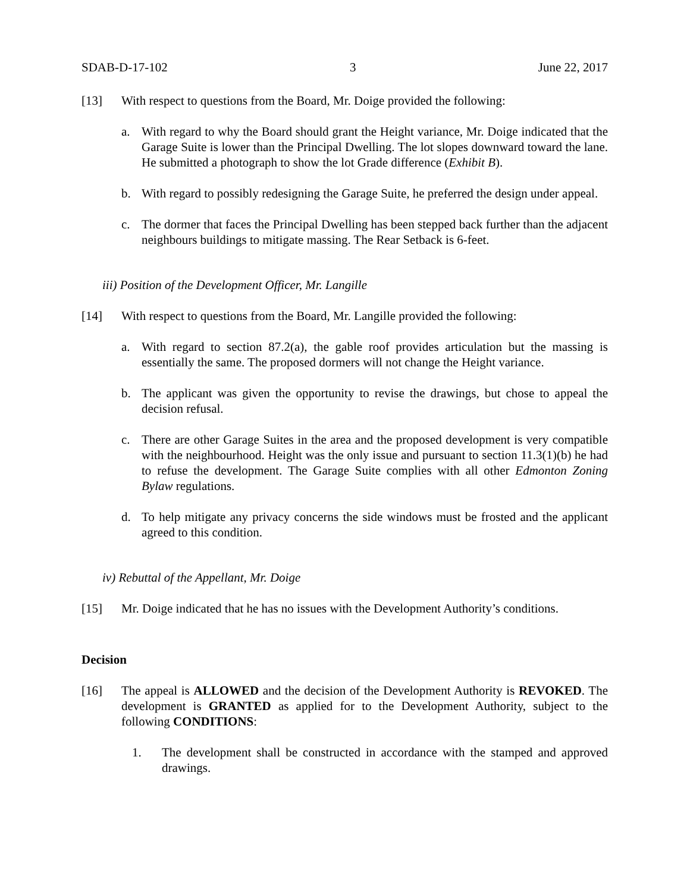SDAB-D-17-102 3 June 22, 2017
[13] With respect to questions from the Board, Mr. Doige provided the following:
a. With regard to why the Board should grant the Height variance, Mr. Doige indicated that the Garage Suite is lower than the Principal Dwelling. The lot slopes downward toward the lane. He submitted a photograph to show the lot Grade difference (Exhibit B).
b. With regard to possibly redesigning the Garage Suite, he preferred the design under appeal.
c. The dormer that faces the Principal Dwelling has been stepped back further than the adjacent neighbours buildings to mitigate massing. The Rear Setback is 6-feet.
iii) Position of the Development Officer, Mr. Langille
[14] With respect to questions from the Board, Mr. Langille provided the following:
a. With regard to section 87.2(a), the gable roof provides articulation but the massing is essentially the same. The proposed dormers will not change the Height variance.
b. The applicant was given the opportunity to revise the drawings, but chose to appeal the decision refusal.
c. There are other Garage Suites in the area and the proposed development is very compatible with the neighbourhood. Height was the only issue and pursuant to section 11.3(1)(b) he had to refuse the development. The Garage Suite complies with all other Edmonton Zoning Bylaw regulations.
d. To help mitigate any privacy concerns the side windows must be frosted and the applicant agreed to this condition.
iv) Rebuttal of the Appellant, Mr. Doige
[15] Mr. Doige indicated that he has no issues with the Development Authority’s conditions.
Decision
[16] The appeal is ALLOWED and the decision of the Development Authority is REVOKED. The development is GRANTED as applied for to the Development Authority, subject to the following CONDITIONS:
1. The development shall be constructed in accordance with the stamped and approved drawings.